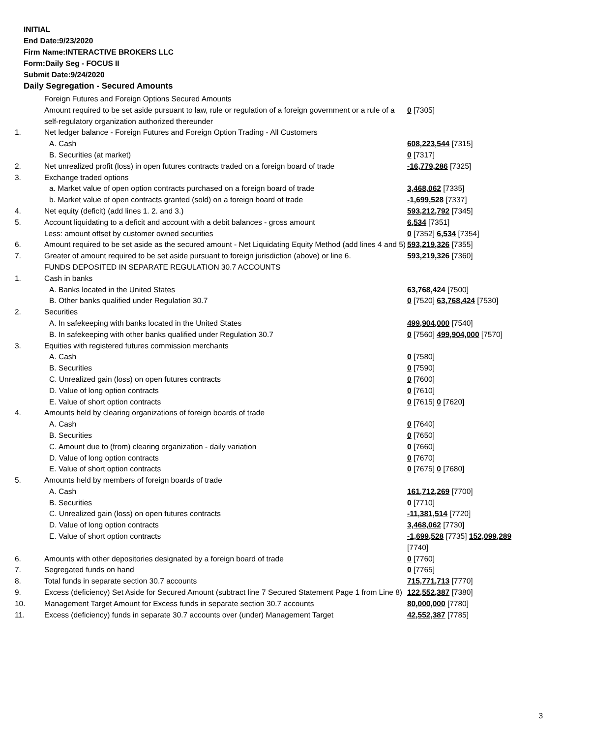INITIAL
End Date:9/23/2020
Firm Name:INTERACTIVE BROKERS LLC
Form:Daily Seg - FOCUS II
Submit Date:9/24/2020
Daily Segregation - Secured Amounts
| | Foreign Futures and Foreign Options Secured Amounts | |
| | Amount required to be set aside pursuant to law, rule or regulation of a foreign government or a rule of a self-regulatory organization authorized thereunder | 0 [7305] |
| 1. | Net ledger balance - Foreign Futures and Foreign Option Trading - All Customers | |
| | A. Cash | 608,223,544 [7315] |
| | B. Securities (at market) | 0 [7317] |
| 2. | Net unrealized profit (loss) in open futures contracts traded on a foreign board of trade | -16,779,286 [7325] |
| 3. | Exchange traded options | |
| | a. Market value of open option contracts purchased on a foreign board of trade | 3,468,062 [7335] |
| | b. Market value of open contracts granted (sold) on a foreign board of trade | -1,699,528 [7337] |
| 4. | Net equity (deficit) (add lines 1. 2. and 3.) | 593,212,792 [7345] |
| 5. | Account liquidating to a deficit and account with a debit balances - gross amount | 6,534 [7351] |
| | Less: amount offset by customer owned securities | 0 [7352] 6,534 [7354] |
| 6. | Amount required to be set aside as the secured amount - Net Liquidating Equity Method (add lines 4 and 5) | 593,219,326 [7355] |
| 7. | Greater of amount required to be set aside pursuant to foreign jurisdiction (above) or line 6. | 593,219,326 [7360] |
| | FUNDS DEPOSITED IN SEPARATE REGULATION 30.7 ACCOUNTS | |
| 1. | Cash in banks | |
| | A. Banks located in the United States | 63,768,424 [7500] |
| | B. Other banks qualified under Regulation 30.7 | 0 [7520] 63,768,424 [7530] |
| 2. | Securities | |
| | A. In safekeeping with banks located in the United States | 499,904,000 [7540] |
| | B. In safekeeping with other banks qualified under Regulation 30.7 | 0 [7560] 499,904,000 [7570] |
| 3. | Equities with registered futures commission merchants | |
| | A. Cash | 0 [7580] |
| | B. Securities | 0 [7590] |
| | C. Unrealized gain (loss) on open futures contracts | 0 [7600] |
| | D. Value of long option contracts | 0 [7610] |
| | E. Value of short option contracts | 0 [7615] 0 [7620] |
| 4. | Amounts held by clearing organizations of foreign boards of trade | |
| | A. Cash | 0 [7640] |
| | B. Securities | 0 [7650] |
| | C. Amount due to (from) clearing organization - daily variation | 0 [7660] |
| | D. Value of long option contracts | 0 [7670] |
| | E. Value of short option contracts | 0 [7675] 0 [7680] |
| 5. | Amounts held by members of foreign boards of trade | |
| | A. Cash | 161,712,269 [7700] |
| | B. Securities | 0 [7710] |
| | C. Unrealized gain (loss) on open futures contracts | -11,381,514 [7720] |
| | D. Value of long option contracts | 3,468,062 [7730] |
| | E. Value of short option contracts | -1,699,528 [7735] 152,099,289 [7740] |
| 6. | Amounts with other depositories designated by a foreign board of trade | 0 [7760] |
| 7. | Segregated funds on hand | 0 [7765] |
| 8. | Total funds in separate section 30.7 accounts | 715,771,713 [7770] |
| 9. | Excess (deficiency) Set Aside for Secured Amount (subtract line 7 Secured Statement Page 1 from Line 8) | 122,552,387 [7380] |
| 10. | Management Target Amount for Excess funds in separate section 30.7 accounts | 80,000,000 [7780] |
| 11. | Excess (deficiency) funds in separate 30.7 accounts over (under) Management Target | 42,552,387 [7785] |
3